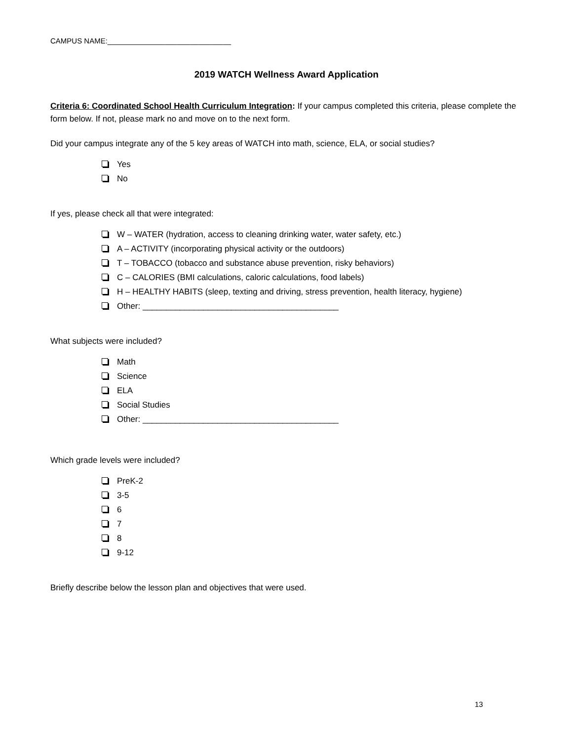CAMPUS NAME:______________________________
2019 WATCH Wellness Award Application
Criteria 6: Coordinated School Health Curriculum Integration: If your campus completed this criteria, please complete the form below. If not, please mark no and move on to the next form.
Did your campus integrate any of the 5 key areas of WATCH into math, science, ELA, or social studies?
Yes
No
If yes, please check all that were integrated:
W – WATER (hydration, access to cleaning drinking water, water safety, etc.)
A – ACTIVITY (incorporating physical activity or the outdoors)
T – TOBACCO (tobacco and substance abuse prevention, risky behaviors)
C – CALORIES (BMI calculations, caloric calculations, food labels)
H – HEALTHY HABITS (sleep, texting and driving, stress prevention, health literacy, hygiene)
Other: __________________________________________
What subjects were included?
Math
Science
ELA
Social Studies
Other: __________________________________________
Which grade levels were included?
PreK-2
3-5
6
7
8
9-12
Briefly describe below the lesson plan and objectives that were used.
13